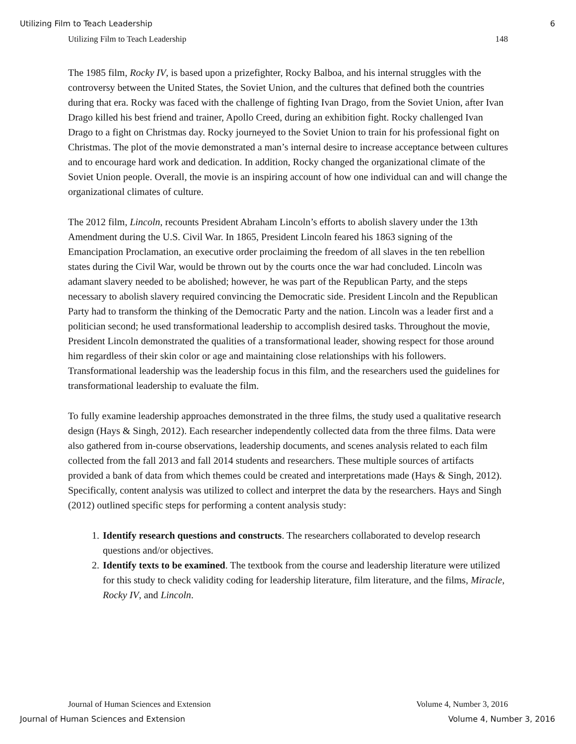Utilizing Film to Teach Leadership 6
Utilizing Film to Teach Leadership 148
The 1985 film, Rocky IV, is based upon a prizefighter, Rocky Balboa, and his internal struggles with the controversy between the United States, the Soviet Union, and the cultures that defined both the countries during that era. Rocky was faced with the challenge of fighting Ivan Drago, from the Soviet Union, after Ivan Drago killed his best friend and trainer, Apollo Creed, during an exhibition fight. Rocky challenged Ivan Drago to a fight on Christmas day. Rocky journeyed to the Soviet Union to train for his professional fight on Christmas. The plot of the movie demonstrated a man’s internal desire to increase acceptance between cultures and to encourage hard work and dedication. In addition, Rocky changed the organizational climate of the Soviet Union people. Overall, the movie is an inspiring account of how one individual can and will change the organizational climates of culture.
The 2012 film, Lincoln, recounts President Abraham Lincoln’s efforts to abolish slavery under the 13th Amendment during the U.S. Civil War. In 1865, President Lincoln feared his 1863 signing of the Emancipation Proclamation, an executive order proclaiming the freedom of all slaves in the ten rebellion states during the Civil War, would be thrown out by the courts once the war had concluded. Lincoln was adamant slavery needed to be abolished; however, he was part of the Republican Party, and the steps necessary to abolish slavery required convincing the Democratic side. President Lincoln and the Republican Party had to transform the thinking of the Democratic Party and the nation. Lincoln was a leader first and a politician second; he used transformational leadership to accomplish desired tasks. Throughout the movie, President Lincoln demonstrated the qualities of a transformational leader, showing respect for those around him regardless of their skin color or age and maintaining close relationships with his followers. Transformational leadership was the leadership focus in this film, and the researchers used the guidelines for transformational leadership to evaluate the film.
To fully examine leadership approaches demonstrated in the three films, the study used a qualitative research design (Hays & Singh, 2012). Each researcher independently collected data from the three films. Data were also gathered from in-course observations, leadership documents, and scenes analysis related to each film collected from the fall 2013 and fall 2014 students and researchers. These multiple sources of artifacts provided a bank of data from which themes could be created and interpretations made (Hays & Singh, 2012). Specifically, content analysis was utilized to collect and interpret the data by the researchers. Hays and Singh (2012) outlined specific steps for performing a content analysis study:
1. Identify research questions and constructs. The researchers collaborated to develop research questions and/or objectives.
2. Identify texts to be examined. The textbook from the course and leadership literature were utilized for this study to check validity coding for leadership literature, film literature, and the films, Miracle, Rocky IV, and Lincoln.
Journal of Human Sciences and Extension Volume 4, Number 3, 2016
Journal of Human Sciences and Extension Volume 4, Number 3, 2016